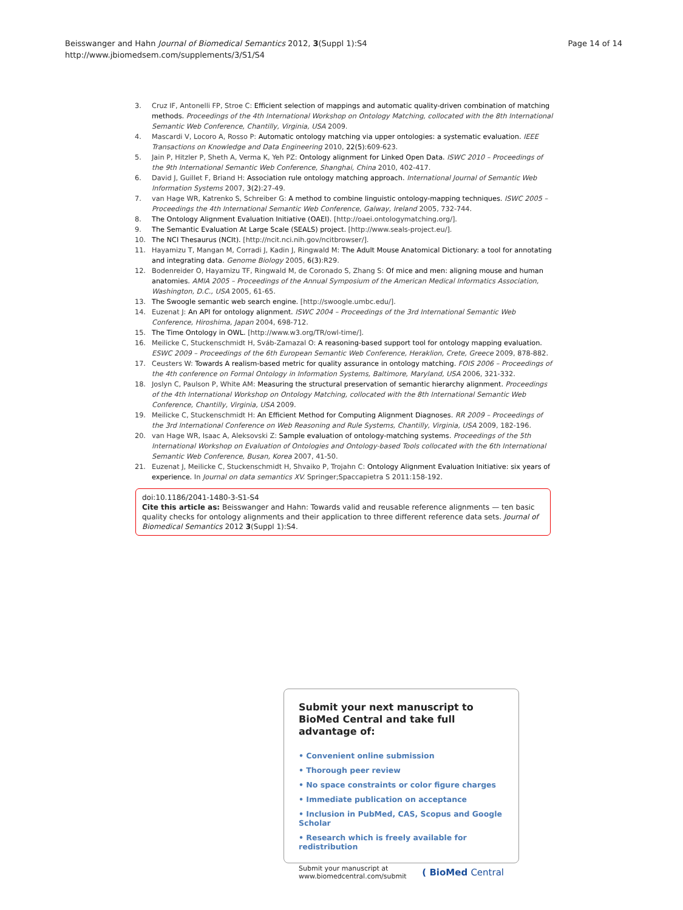Beisswanger and Hahn Journal of Biomedical Semantics 2012, 3(Suppl 1):S4
http://www.jbiomedsem.com/supplements/3/S1/S4
Page 14 of 14
3. Cruz IF, Antonelli FP, Stroe C: Efficient selection of mappings and automatic quality-driven combination of matching methods. Proceedings of the 4th International Workshop on Ontology Matching, collocated with the 8th International Semantic Web Conference, Chantilly, Virginia, USA 2009.
4. Mascardi V, Locoro A, Rosso P: Automatic ontology matching via upper ontologies: a systematic evaluation. IEEE Transactions on Knowledge and Data Engineering 2010, 22(5):609-623.
5. Jain P, Hitzler P, Sheth A, Verma K, Yeh PZ: Ontology alignment for Linked Open Data. ISWC 2010 – Proceedings of the 9th International Semantic Web Conference, Shanghai, China 2010, 402-417.
6. David J, Guillet F, Briand H: Association rule ontology matching approach. International Journal of Semantic Web Information Systems 2007, 3(2):27-49.
7. van Hage WR, Katrenko S, Schreiber G: A method to combine linguistic ontology-mapping techniques. ISWC 2005 – Proceedings the 4th International Semantic Web Conference, Galway, Ireland 2005, 732-744.
8. The Ontology Alignment Evaluation Initiative (OAEI). [http://oaei.ontologymatching.org/].
9. The Semantic Evaluation At Large Scale (SEALS) project. [http://www.seals-project.eu/].
10. The NCI Thesaurus (NCIt). [http://ncit.nci.nih.gov/ncitbrowser/].
11. Hayamizu T, Mangan M, Corradi J, Kadin J, Ringwald M: The Adult Mouse Anatomical Dictionary: a tool for annotating and integrating data. Genome Biology 2005, 6(3):R29.
12. Bodenreider O, Hayamizu TF, Ringwald M, de Coronado S, Zhang S: Of mice and men: aligning mouse and human anatomies. AMIA 2005 – Proceedings of the Annual Symposium of the American Medical Informatics Association, Washington, D.C., USA 2005, 61-65.
13. The Swoogle semantic web search engine. [http://swoogle.umbc.edu/].
14. Euzenat J: An API for ontology alignment. ISWC 2004 – Proceedings of the 3rd International Semantic Web Conference, Hiroshima, Japan 2004, 698-712.
15. The Time Ontology in OWL. [http://www.w3.org/TR/owl-time/].
16. Meilicke C, Stuckenschmidt H, Sváb-Zamazal O: A reasoning-based support tool for ontology mapping evaluation. ESWC 2009 – Proceedings of the 6th European Semantic Web Conference, Heraklion, Crete, Greece 2009, 878-882.
17. Ceusters W: Towards A realism-based metric for quality assurance in ontology matching. FOIS 2006 – Proceedings of the 4th conference on Formal Ontology in Information Systems, Baltimore, Maryland, USA 2006, 321-332.
18. Joslyn C, Paulson P, White AM: Measuring the structural preservation of semantic hierarchy alignment. Proceedings of the 4th International Workshop on Ontology Matching, collocated with the 8th International Semantic Web Conference, Chantilly, Virginia, USA 2009.
19. Meilicke C, Stuckenschmidt H: An Efficient Method for Computing Alignment Diagnoses. RR 2009 – Proceedings of the 3rd International Conference on Web Reasoning and Rule Systems, Chantilly, Virginia, USA 2009, 182-196.
20. van Hage WR, Isaac A, Aleksovski Z: Sample evaluation of ontology-matching systems. Proceedings of the 5th International Workshop on Evaluation of Ontologies and Ontology-based Tools collocated with the 6th International Semantic Web Conference, Busan, Korea 2007, 41-50.
21. Euzenat J, Meilicke C, Stuckenschmidt H, Shvaiko P, Trojahn C: Ontology Alignment Evaluation Initiative: six years of experience. In Journal on data semantics XV. Springer;Spaccapietra S 2011:158-192.
doi:10.1186/2041-1480-3-S1-S4
Cite this article as: Beisswanger and Hahn: Towards valid and reusable reference alignments — ten basic quality checks for ontology alignments and their application to three different reference data sets. Journal of Biomedical Semantics 2012 3(Suppl 1):S4.
Submit your next manuscript to BioMed Central and take full advantage of:
• Convenient online submission
• Thorough peer review
• No space constraints or color figure charges
• Immediate publication on acceptance
• Inclusion in PubMed, CAS, Scopus and Google Scholar
• Research which is freely available for redistribution
Submit your manuscript at
www.biomedcentral.com/submit
( BioMed Central